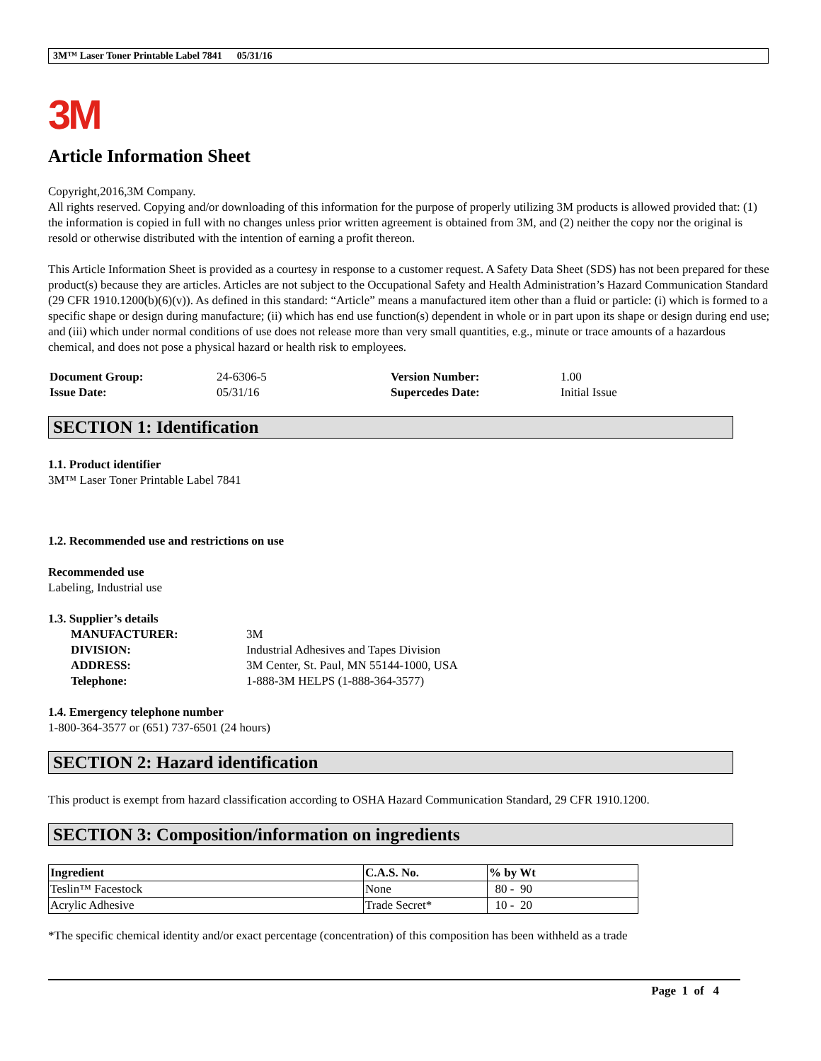3M™ Laser Toner Printable Label 7841 05/31/16
3M
Article Information Sheet
Copyright,2016,3M Company.
All rights reserved. Copying and/or downloading of this information for the purpose of properly utilizing 3M products is allowed provided that: (1) the information is copied in full with no changes unless prior written agreement is obtained from 3M, and (2) neither the copy nor the original is resold or otherwise distributed with the intention of earning a profit thereon.
This Article Information Sheet is provided as a courtesy in response to a customer request. A Safety Data Sheet (SDS) has not been prepared for these product(s) because they are articles. Articles are not subject to the Occupational Safety and Health Administration’s Hazard Communication Standard (29 CFR 1910.1200(b)(6)(v)). As defined in this standard: “Article” means a manufactured item other than a fluid or particle: (i) which is formed to a specific shape or design during manufacture; (ii) which has end use function(s) dependent in whole or in part upon its shape or design during end use; and (iii) which under normal conditions of use does not release more than very small quantities, e.g., minute or trace amounts of a hazardous chemical, and does not pose a physical hazard or health risk to employees.
| Document Group: | 24-6306-5 | Version Number: | 1.00 |
| Issue Date: | 05/31/16 | Supercedes Date: | Initial Issue |
SECTION 1: Identification
1.1. Product identifier
3M™ Laser Toner Printable Label 7841
1.2. Recommended use and restrictions on use
Recommended use
Labeling, Industrial use
1.3. Supplier’s details
| MANUFACTURER: | 3M |
| DIVISION: | Industrial Adhesives and Tapes Division |
| ADDRESS: | 3M Center, St. Paul, MN 55144-1000, USA |
| Telephone: | 1-888-3M HELPS (1-888-364-3577) |
1.4. Emergency telephone number
1-800-364-3577 or (651) 737-6501 (24 hours)
SECTION 2: Hazard identification
This product is exempt from hazard classification according to OSHA Hazard Communication Standard, 29 CFR 1910.1200.
SECTION 3: Composition/information on ingredients
| Ingredient | C.A.S. No. | % by Wt |
| --- | --- | --- |
| Teslin™ Facestock | None | 80 - 90 |
| Acrylic Adhesive | Trade Secret* | 10 - 20 |
*The specific chemical identity and/or exact percentage (concentration) of this composition has been withheld as a trade
Page 1 of 4